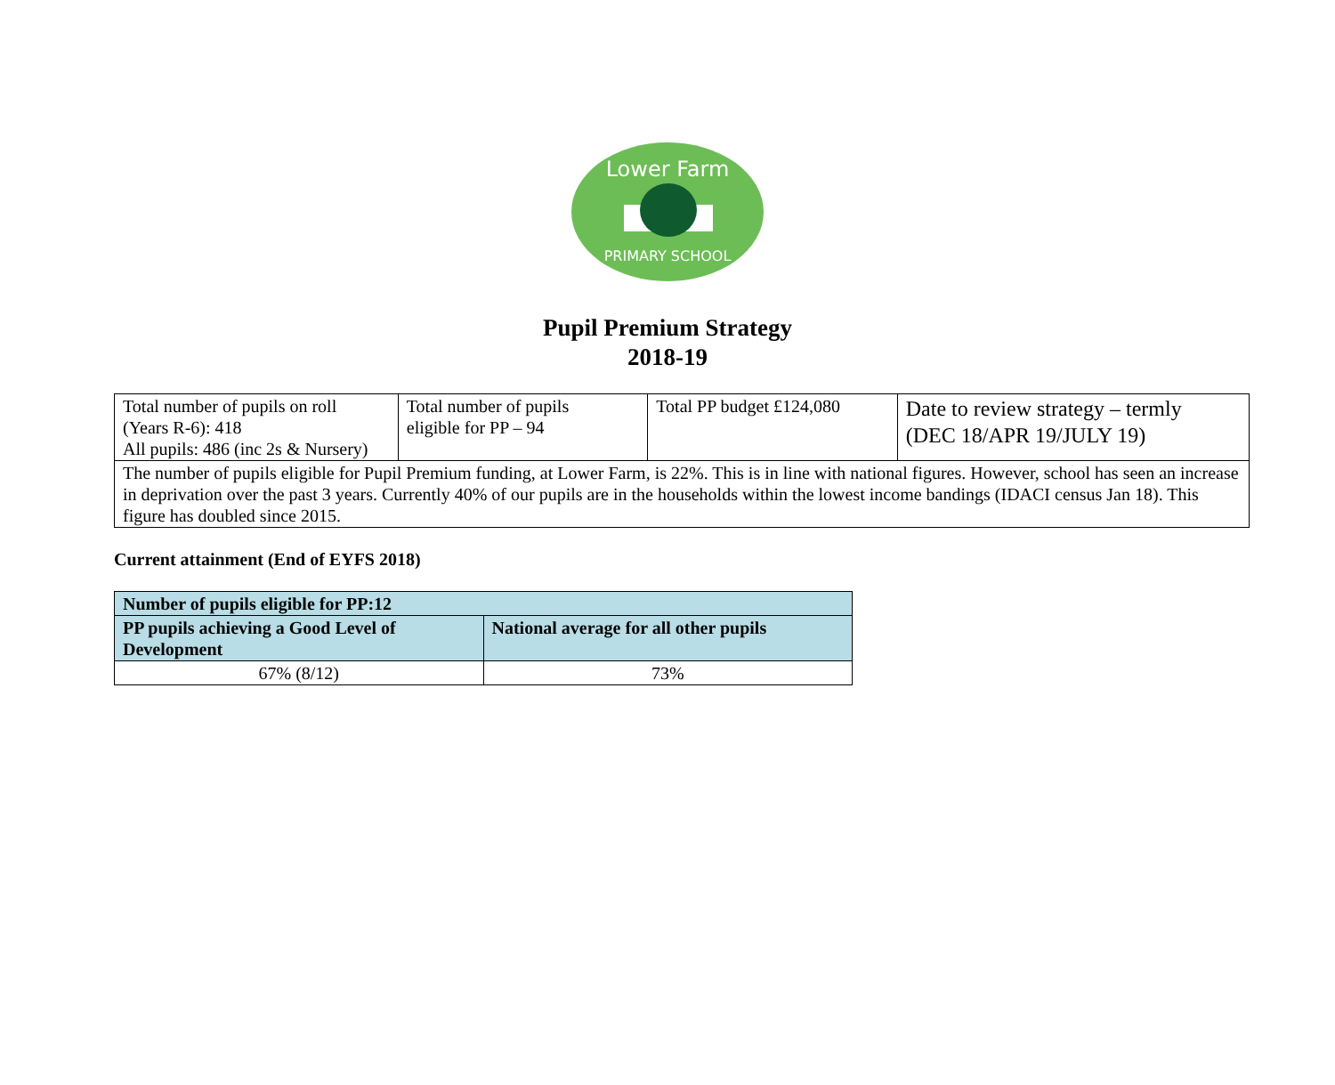Lower Farm
PRIMARY SCHOOL
Pupil Premium Strategy
2018-19
| Total number of pupils on roll (Years R-6): 418 All pupils: 486 (inc 2s & Nursery) | Total number of pupils eligible for PP – 94 | Total PP budget £124,080 | Date to review strategy – termly (DEC 18/APR 19/JULY 19) |
| The number of pupils eligible for Pupil Premium funding, at Lower Farm, is 22%. This is in line with national figures. However, school has seen an increase in deprivation over the past 3 years. Currently 40% of our pupils are in the households within the lowest income bandings (IDACI census Jan 18). This figure has doubled since 2015. | | | |
Current attainment (End of EYFS 2018)
| Number of pupils eligible for PP:12 | |
| --- | --- |
| PP pupils achieving a Good Level of Development | National average for all other pupils |
| 67% (8/12) | 73% |